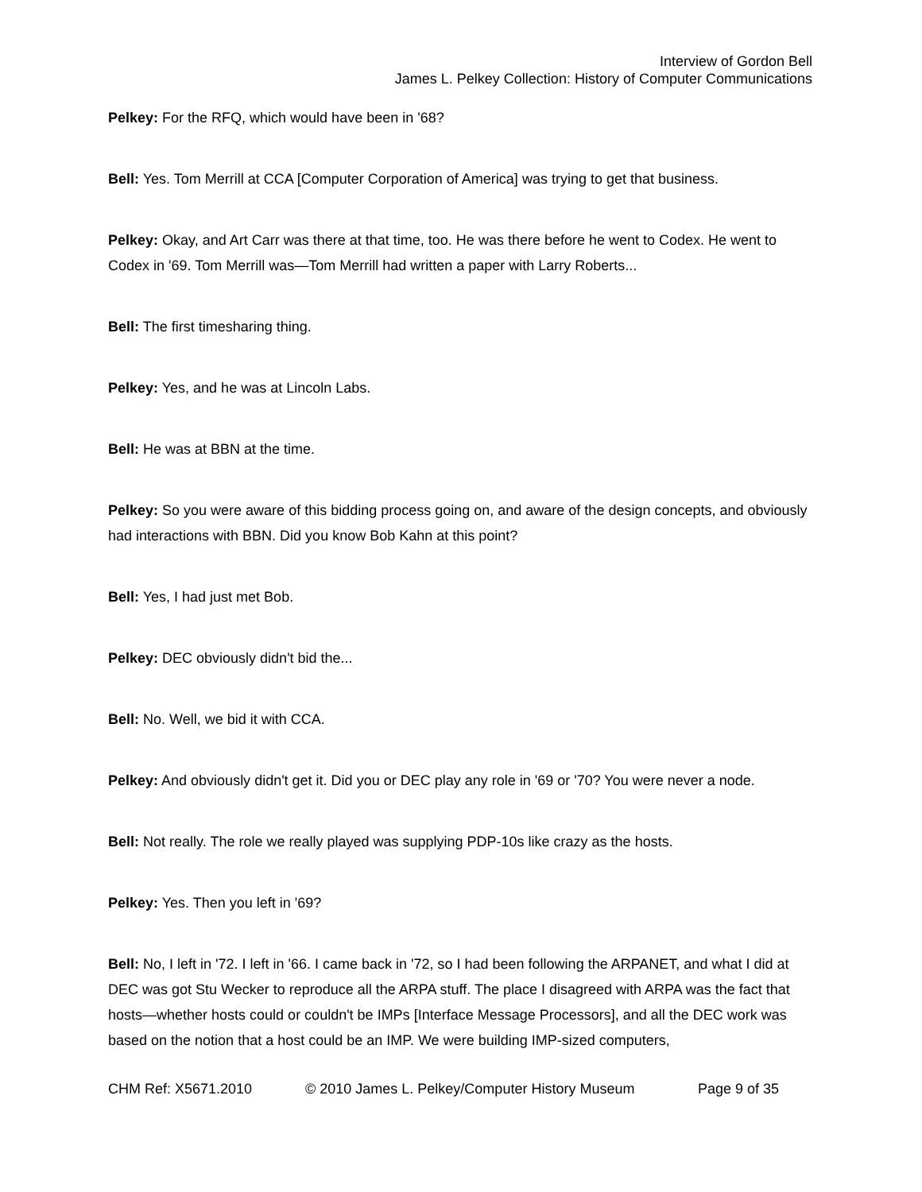Interview of Gordon Bell
James L. Pelkey Collection: History of Computer Communications
Pelkey: For the RFQ, which would have been in '68?
Bell: Yes. Tom Merrill at CCA [Computer Corporation of America] was trying to get that business.
Pelkey: Okay, and Art Carr was there at that time, too. He was there before he went to Codex. He went to Codex in '69. Tom Merrill was—Tom Merrill had written a paper with Larry Roberts...
Bell: The first timesharing thing.
Pelkey: Yes, and he was at Lincoln Labs.
Bell: He was at BBN at the time.
Pelkey: So you were aware of this bidding process going on, and aware of the design concepts, and obviously had interactions with BBN. Did you know Bob Kahn at this point?
Bell: Yes, I had just met Bob.
Pelkey: DEC obviously didn't bid the...
Bell: No. Well, we bid it with CCA.
Pelkey: And obviously didn't get it. Did you or DEC play any role in '69 or '70? You were never a node.
Bell: Not really. The role we really played was supplying PDP-10s like crazy as the hosts.
Pelkey: Yes. Then you left in '69?
Bell: No, I left in '72. I left in '66. I came back in '72, so I had been following the ARPANET, and what I did at DEC was got Stu Wecker to reproduce all the ARPA stuff. The place I disagreed with ARPA was the fact that hosts—whether hosts could or couldn't be IMPs [Interface Message Processors], and all the DEC work was based on the notion that a host could be an IMP. We were building IMP-sized computers,
CHM Ref: X5671.2010 © 2010 James L. Pelkey/Computer History Museum Page 9 of 35